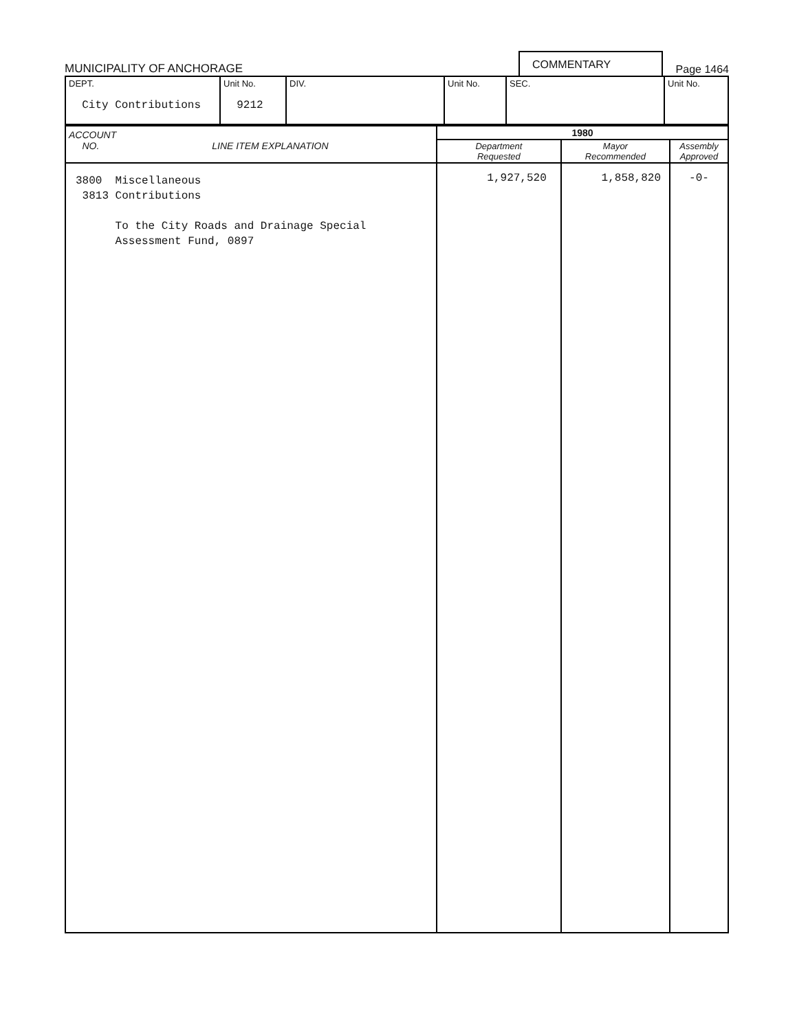MUNICIPALITY OF ANCHORAGE
COMMENTARY
Page 1464
| DEPT. City Contributions | Unit No. 9212 | DIV. | Unit No. | SEC. | Unit No. |
| ACCOUNT NO. LINE ITEM EXPLANATION | 1980 | | |
| --- | --- | --- | --- |
| | Department Requested | Mayor Recommended | Assembly Approved |
| 3800 Miscellaneous 3813 Contributions To the City Roads and Drainage Special Assessment Fund, 0897 | 1,927,520 | 1,858,820 | -0- |